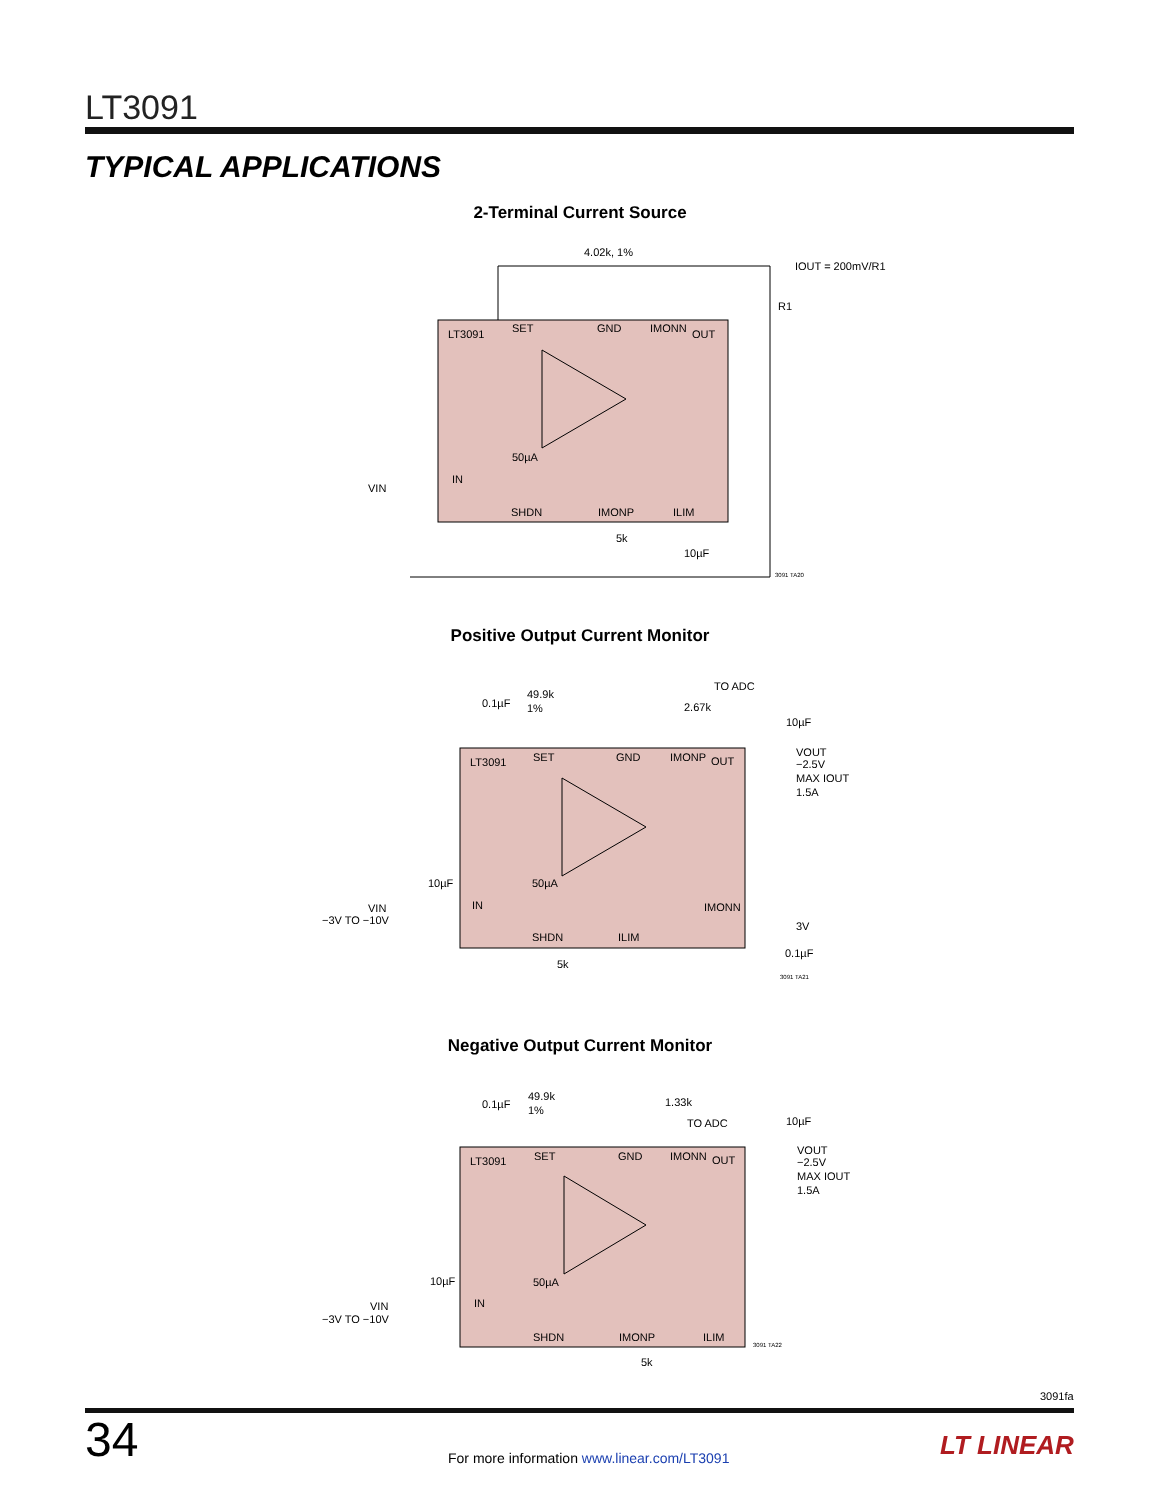LT3091
TYPICAL APPLICATIONS
2-Terminal Current Source
LT3091
SET
GND
IMONN
OUT
IN
SHDN
IMONP
ILIM
50µA
4.02k, 1%
IOUT = 200mV/R1
R1
5k
10µF
VIN
3091 TA20
Positive Output Current Monitor
LT3091
SET
GND
IMONP
OUT
IN
SHDN
ILIM
IMONN
50µA
49.9k
1%
0.1µF
TO ADC
2.67k
10µF
VOUT
−2.5V
MAX IOUT
1.5A
3V
0.1µF
10µF
VIN
−3V TO −10V
5k
3091 TA21
Negative Output Current Monitor
LT3091
SET
GND
IMONN
OUT
IN
SHDN
IMONP
ILIM
50µA
49.9k
1%
0.1µF
1.33k
TO ADC
10µF
VOUT
−2.5V
MAX IOUT
1.5A
10µF
VIN
−3V TO −10V
5k
3091 TA22
3091fa
34
For more information www.linear.com/LT3091
LT LINEAR